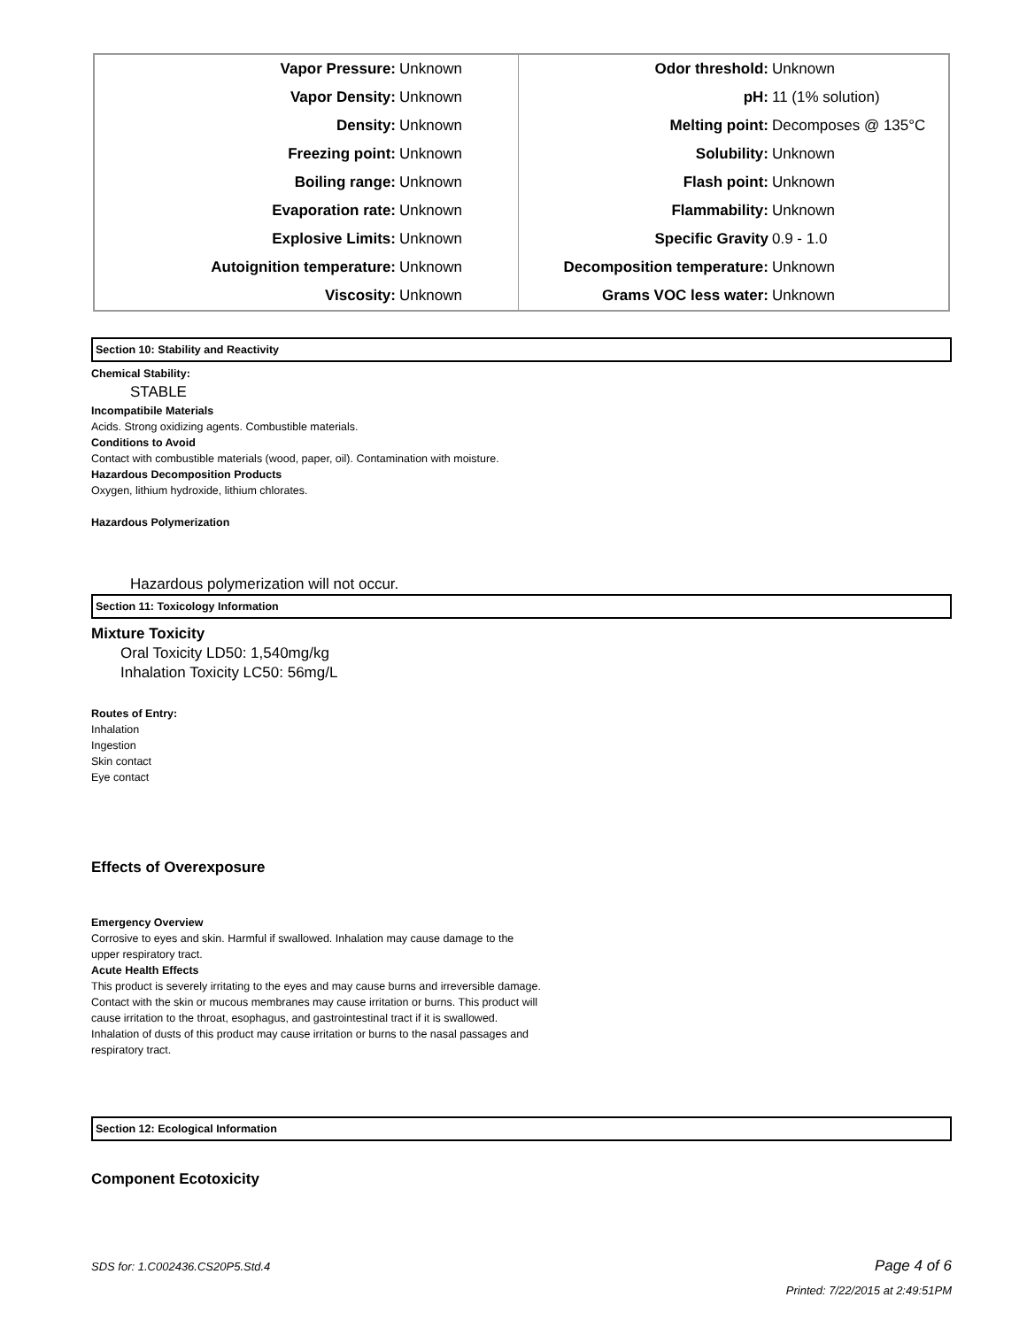| Vapor Pressure: | Unknown | Odor threshold: | Unknown |
| Vapor Density: | Unknown | pH: | 11 (1% solution) |
| Density: | Unknown | Melting point: | Decomposes @ 135°C |
| Freezing point: | Unknown | Solubility: | Unknown |
| Boiling range: | Unknown | Flash point: | Unknown |
| Evaporation rate: | Unknown | Flammability: | Unknown |
| Explosive Limits: | Unknown | Specific Gravity | 0.9 - 1.0 |
| Autoignition temperature: | Unknown | Decomposition temperature: | Unknown |
| Viscosity: | Unknown | Grams VOC less water: | Unknown |
Section 10: Stability and Reactivity
Chemical Stability:
STABLE
Incompatibile Materials
Acids. Strong oxidizing agents. Combustible materials.
Conditions to Avoid
Contact with combustible materials (wood, paper, oil). Contamination with moisture.
Hazardous Decomposition Products
Oxygen, lithium hydroxide, lithium chlorates.
Hazardous Polymerization
Hazardous polymerization will not occur.
Section 11: Toxicology Information
Mixture Toxicity
Oral Toxicity LD50: 1,540mg/kg
Inhalation Toxicity LC50: 56mg/L
Routes of Entry:
Inhalation
Ingestion
Skin contact
Eye contact
Effects of Overexposure
Emergency Overview
Corrosive to eyes and skin. Harmful if swallowed. Inhalation may cause damage to the
upper respiratory tract.
Acute Health Effects
This product is severely irritating to the eyes and may cause burns and irreversible damage.
Contact with the skin or mucous membranes may cause irritation or burns. This product will
cause irritation to the throat, esophagus, and gastrointestinal tract if it is swallowed.
Inhalation of dusts of this product may cause irritation or burns to the nasal passages and
respiratory tract.
Section 12: Ecological Information
Component Ecotoxicity
SDS for: 1.C002436.CS20P5.Std.4 Page 4 of 6
Printed: 7/22/2015 at 2:49:51PM